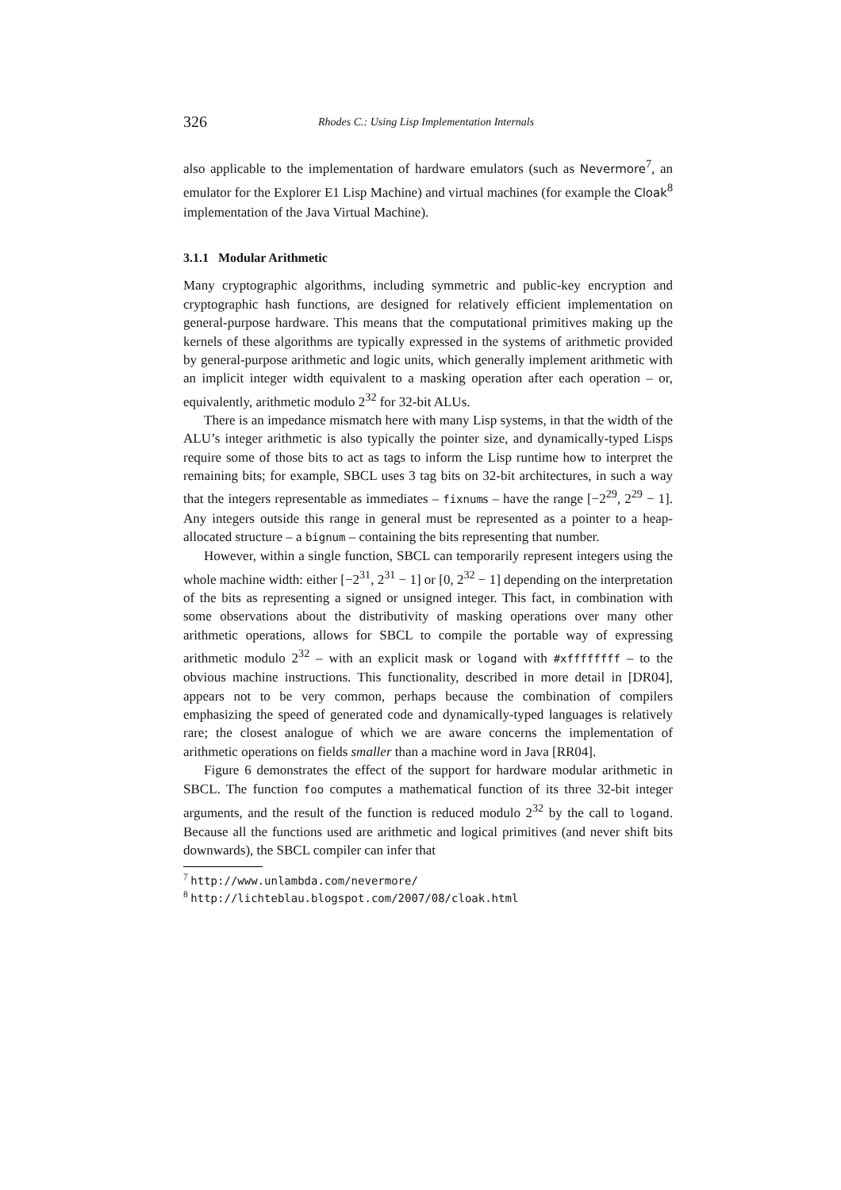326 Rhodes C.: Using Lisp Implementation Internals
also applicable to the implementation of hardware emulators (such as Nevermore<sup>7</sup>, an emulator for the Explorer E1 Lisp Machine) and virtual machines (for example the Cloak<sup>8</sup> implementation of the Java Virtual Machine).
3.1.1 Modular Arithmetic
Many cryptographic algorithms, including symmetric and public-key encryption and cryptographic hash functions, are designed for relatively efficient implementation on general-purpose hardware. This means that the computational primitives making up the kernels of these algorithms are typically expressed in the systems of arithmetic provided by general-purpose arithmetic and logic units, which generally implement arithmetic with an implicit integer width equivalent to a masking operation after each operation – or, equivalently, arithmetic modulo 2<sup>32</sup> for 32-bit ALUs.
There is an impedance mismatch here with many Lisp systems, in that the width of the ALU’s integer arithmetic is also typically the pointer size, and dynamically-typed Lisps require some of those bits to act as tags to inform the Lisp runtime how to interpret the remaining bits; for example, SBCL uses 3 tag bits on 32-bit architectures, in such a way that the integers representable as immediates – fixnums – have the range [−2<sup>29</sup>, 2<sup>29</sup> − 1]. Any integers outside this range in general must be represented as a pointer to a heap-allocated structure – a bignum – containing the bits representing that number.
However, within a single function, SBCL can temporarily represent integers using the whole machine width: either [−2<sup>31</sup>, 2<sup>31</sup> − 1] or [0, 2<sup>32</sup> − 1] depending on the interpretation of the bits as representing a signed or unsigned integer. This fact, in combination with some observations about the distributivity of masking operations over many other arithmetic operations, allows for SBCL to compile the portable way of expressing arithmetic modulo 2<sup>32</sup> – with an explicit mask or logand with #xffffffff – to the obvious machine instructions. This functionality, described in more detail in [DR04], appears not to be very common, perhaps because the combination of compilers emphasizing the speed of generated code and dynamically-typed languages is relatively rare; the closest analogue of which we are aware concerns the implementation of arithmetic operations on fields smaller than a machine word in Java [RR04].
Figure 6 demonstrates the effect of the support for hardware modular arithmetic in SBCL. The function foo computes a mathematical function of its three 32-bit integer arguments, and the result of the function is reduced modulo 2<sup>32</sup> by the call to logand. Because all the functions used are arithmetic and logical primitives (and never shift bits downwards), the SBCL compiler can infer that
<sup>7</sup> http://www.unlambda.com/nevermore/
<sup>8</sup> http://lichteblau.blogspot.com/2007/08/cloak.html